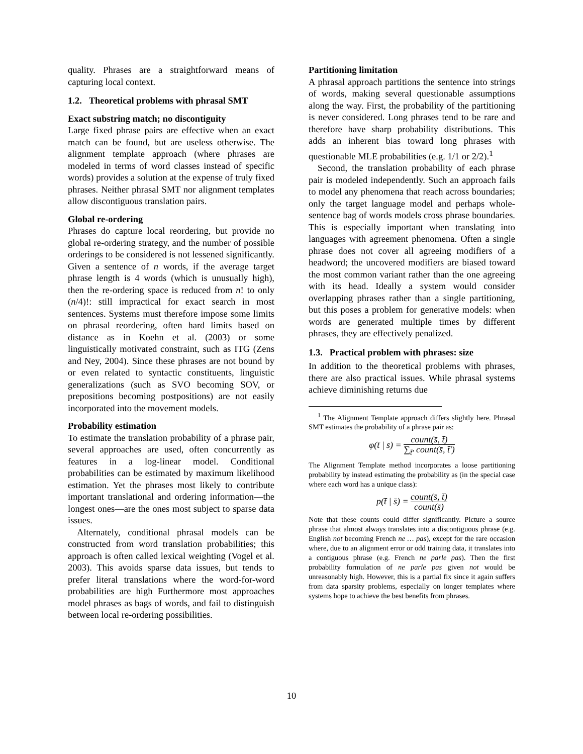quality. Phrases are a straightforward means of capturing local context.
1.2. Theoretical problems with phrasal SMT
Exact substring match; no discontiguity
Large fixed phrase pairs are effective when an exact match can be found, but are useless otherwise. The alignment template approach (where phrases are modeled in terms of word classes instead of specific words) provides a solution at the expense of truly fixed phrases. Neither phrasal SMT nor alignment templates allow discontiguous translation pairs.
Global re-ordering
Phrases do capture local reordering, but provide no global re-ordering strategy, and the number of possible orderings to be considered is not lessened significantly. Given a sentence of n words, if the average target phrase length is 4 words (which is unusually high), then the re-ordering space is reduced from n! to only (n/4)!: still impractical for exact search in most sentences. Systems must therefore impose some limits on phrasal reordering, often hard limits based on distance as in Koehn et al. (2003) or some linguistically motivated constraint, such as ITG (Zens and Ney, 2004). Since these phrases are not bound by or even related to syntactic constituents, linguistic generalizations (such as SVO becoming SOV, or prepositions becoming postpositions) are not easily incorporated into the movement models.
Probability estimation
To estimate the translation probability of a phrase pair, several approaches are used, often concurrently as features in a log-linear model. Conditional probabilities can be estimated by maximum likelihood estimation. Yet the phrases most likely to contribute important translational and ordering information—the longest ones—are the ones most subject to sparse data issues.
Alternately, conditional phrasal models can be constructed from word translation probabilities; this approach is often called lexical weighting (Vogel et al. 2003). This avoids sparse data issues, but tends to prefer literal translations where the word-for-word probabilities are high Furthermore most approaches model phrases as bags of words, and fail to distinguish between local re-ordering possibilities.
Partitioning limitation
A phrasal approach partitions the sentence into strings of words, making several questionable assumptions along the way. First, the probability of the partitioning is never considered. Long phrases tend to be rare and therefore have sharp probability distributions. This adds an inherent bias toward long phrases with questionable MLE probabilities (e.g. 1/1 or 2/2).<sup>1</sup>
Second, the translation probability of each phrase pair is modeled independently. Such an approach fails to model any phenomena that reach across boundaries; only the target language model and perhaps whole-sentence bag of words models cross phrase boundaries. This is especially important when translating into languages with agreement phenomena. Often a single phrase does not cover all agreeing modifiers of a headword; the uncovered modifiers are biased toward the most common variant rather than the one agreeing with its head. Ideally a system would consider overlapping phrases rather than a single partitioning, but this poses a problem for generative models: when words are generated multiple times by different phrases, they are effectively penalized.
1.3. Practical problem with phrases: size
In addition to the theoretical problems with phrases, there are also practical issues. While phrasal systems achieve diminishing returns due
<sup>1</sup> The Alignment Template approach differs slightly here. Phrasal SMT estimates the probability of a phrase pair as:
φ(t̄ | s̄) = count(s̄, t̄) ∑<sub>t̄'</sub> count(s̄, t̄')
The Alignment Template method incorporates a loose partitioning probability by instead estimating the probability as (in the special case where each word has a unique class):
p(t̄ | s̄) = count(s̄, t̄) count(s̄)
Note that these counts could differ significantly. Picture a source phrase that almost always translates into a discontiguous phrase (e.g. English not becoming French ne … pas), except for the rare occasion where, due to an alignment error or odd training data, it translates into a contiguous phrase (e.g. French ne parle pas). Then the first probability formulation of ne parle pas given not would be unreasonably high. However, this is a partial fix since it again suffers from data sparsity problems, especially on longer templates where systems hope to achieve the best benefits from phrases.
10